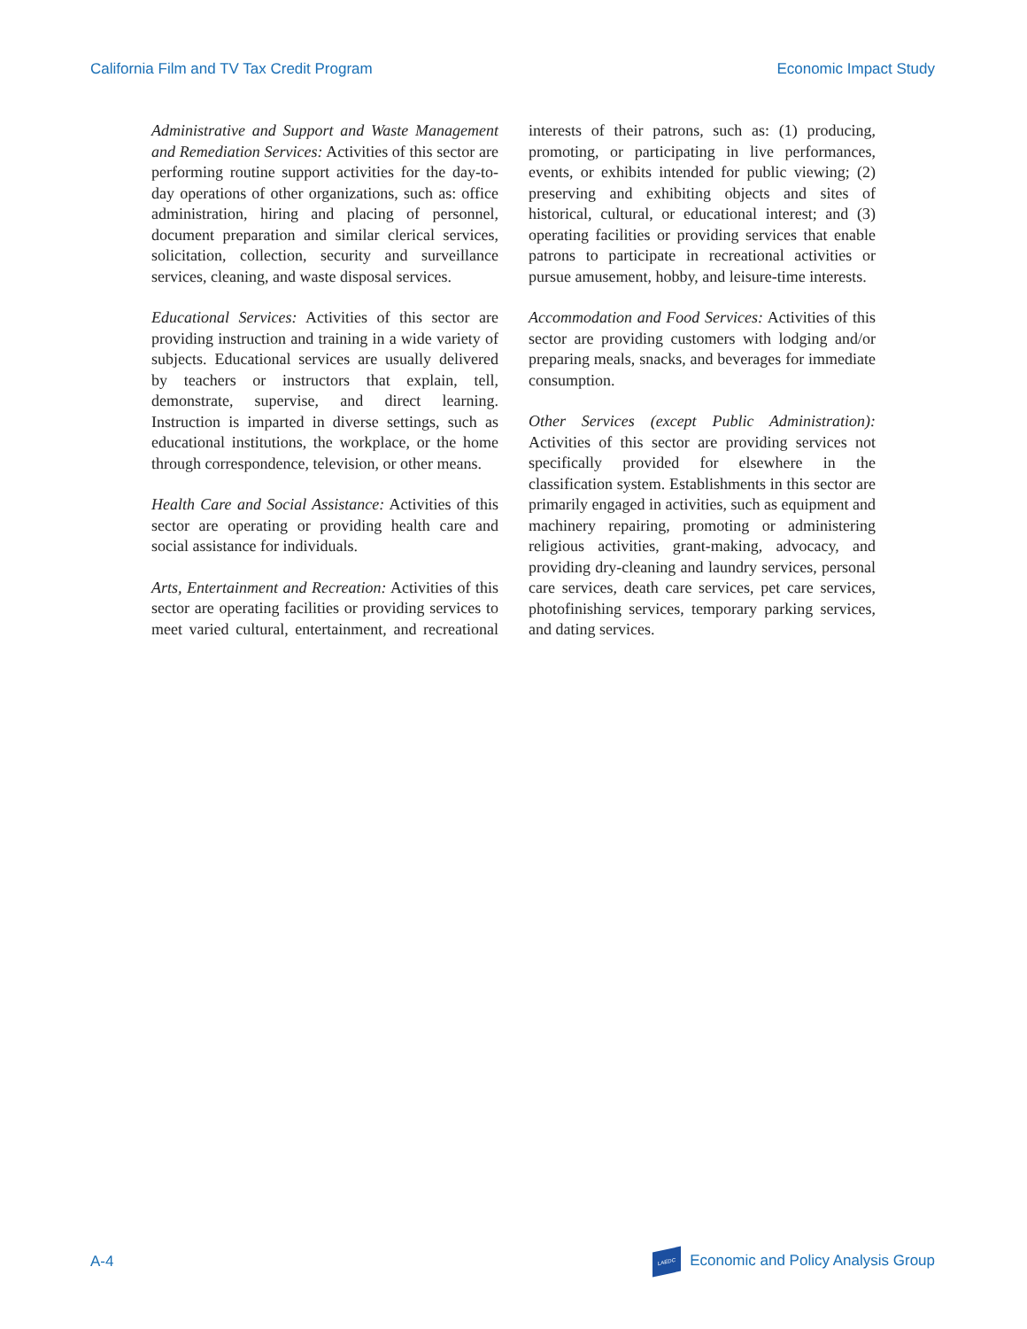California Film and TV Tax Credit Program Economic Impact Study
Administrative and Support and Waste Management and Remediation Services: Activities of this sector are performing routine support activities for the day-to-day operations of other organizations, such as: office administration, hiring and placing of personnel, document preparation and similar clerical services, solicitation, collection, security and surveillance services, cleaning, and waste disposal services.
Educational Services: Activities of this sector are providing instruction and training in a wide variety of subjects. Educational services are usually delivered by teachers or instructors that explain, tell, demonstrate, supervise, and direct learning. Instruction is imparted in diverse settings, such as educational institutions, the workplace, or the home through correspondence, television, or other means.
Health Care and Social Assistance: Activities of this sector are operating or providing health care and social assistance for individuals.
Arts, Entertainment and Recreation: Activities of this sector are operating facilities or providing services to meet varied cultural, entertainment, and recreational interests of their patrons, such as: (1) producing, promoting, or participating in live performances, events, or exhibits intended for public viewing; (2) preserving and exhibiting objects and sites of historical, cultural, or educational interest; and (3) operating facilities or providing services that enable patrons to participate in recreational activities or pursue amusement, hobby, and leisure-time interests.
Accommodation and Food Services: Activities of this sector are providing customers with lodging and/or preparing meals, snacks, and beverages for immediate consumption.
Other Services (except Public Administration): Activities of this sector are providing services not specifically provided for elsewhere in the classification system. Establishments in this sector are primarily engaged in activities, such as equipment and machinery repairing, promoting or administering religious activities, grant-making, advocacy, and providing dry-cleaning and laundry services, personal care services, death care services, pet care services, photofinishing services, temporary parking services, and dating services.
A-4 LAEDC Economic and Policy Analysis Group